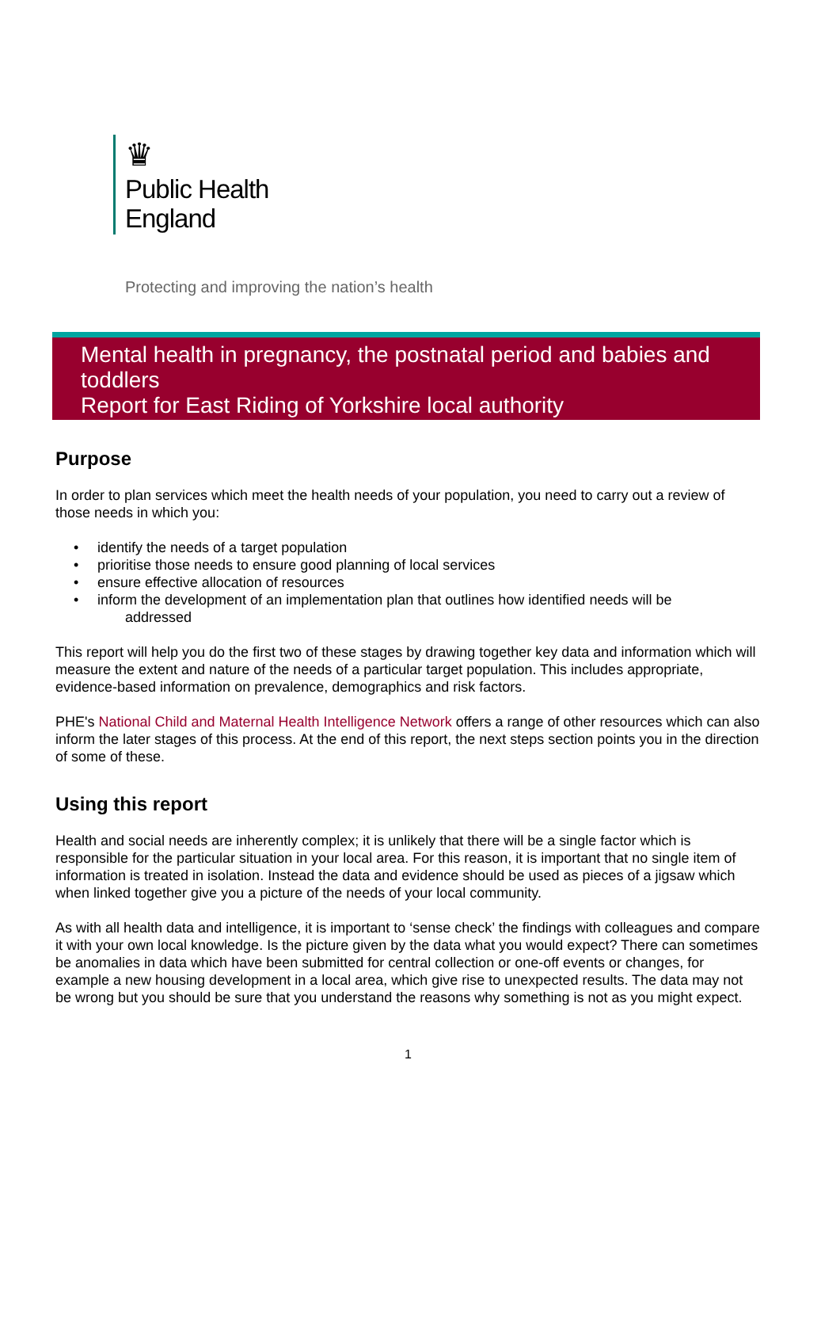♛
Public Health
England
Protecting and improving the nation’s health
Mental health in pregnancy, the postnatal period and babies and toddlers
Report for East Riding of Yorkshire local authority
Purpose
In order to plan services which meet the health needs of your population, you need to carry out a review of those needs in which you:
• identify the needs of a target population
• prioritise those needs to ensure good planning of local services
• ensure effective allocation of resources
• inform the development of an implementation plan that outlines how identified needs will be
addressed
This report will help you do the first two of these stages by drawing together key data and information which will measure the extent and nature of the needs of a particular target population. This includes appropriate, evidence-based information on prevalence, demographics and risk factors.
PHE's National Child and Maternal Health Intelligence Network offers a range of other resources which can also inform the later stages of this process. At the end of this report, the next steps section points you in the direction of some of these.
Using this report
Health and social needs are inherently complex; it is unlikely that there will be a single factor which is responsible for the particular situation in your local area. For this reason, it is important that no single item of information is treated in isolation. Instead the data and evidence should be used as pieces of a jigsaw which when linked together give you a picture of the needs of your local community.
As with all health data and intelligence, it is important to ‘sense check’ the findings with colleagues and compare it with your own local knowledge. Is the picture given by the data what you would expect? There can sometimes be anomalies in data which have been submitted for central collection or one-off events or changes, for example a new housing development in a local area, which give rise to unexpected results. The data may not be wrong but you should be sure that you understand the reasons why something is not as you might expect.
1